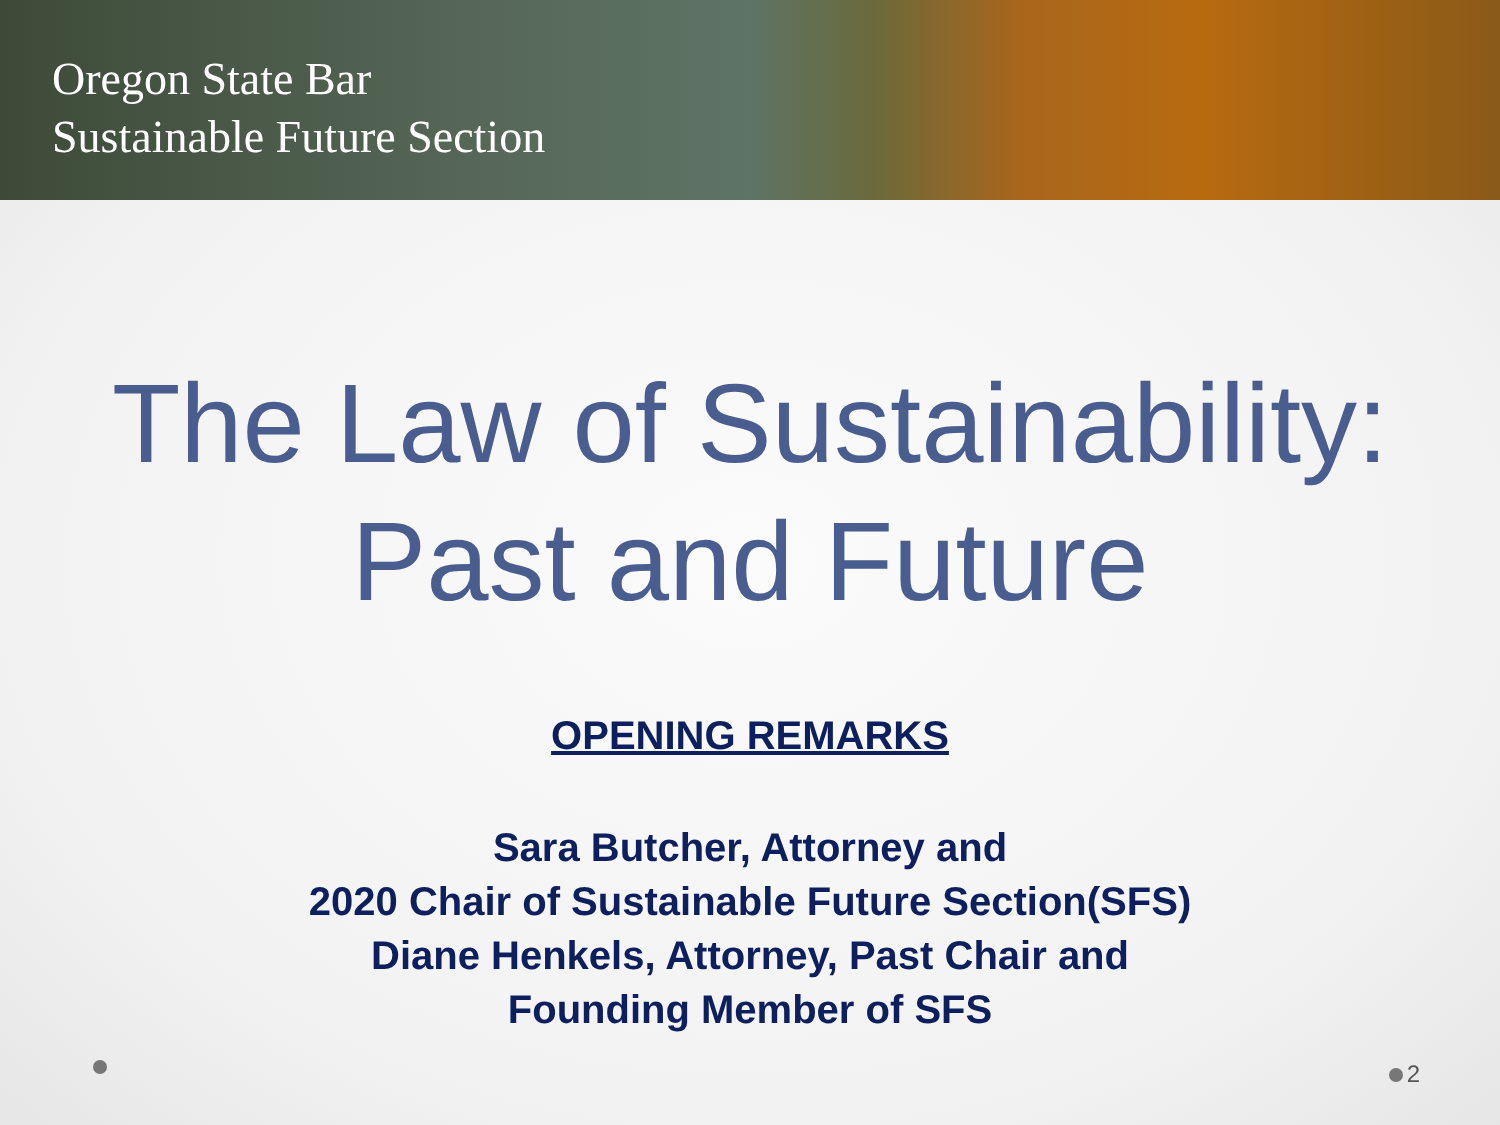Oregon State Bar
Sustainable Future Section
The Law of Sustainability:
Past and Future
OPENING REMARKS
Sara Butcher, Attorney and
2020 Chair of Sustainable Future Section(SFS)
Diane Henkels, Attorney, Past Chair and
Founding Member of SFS
2